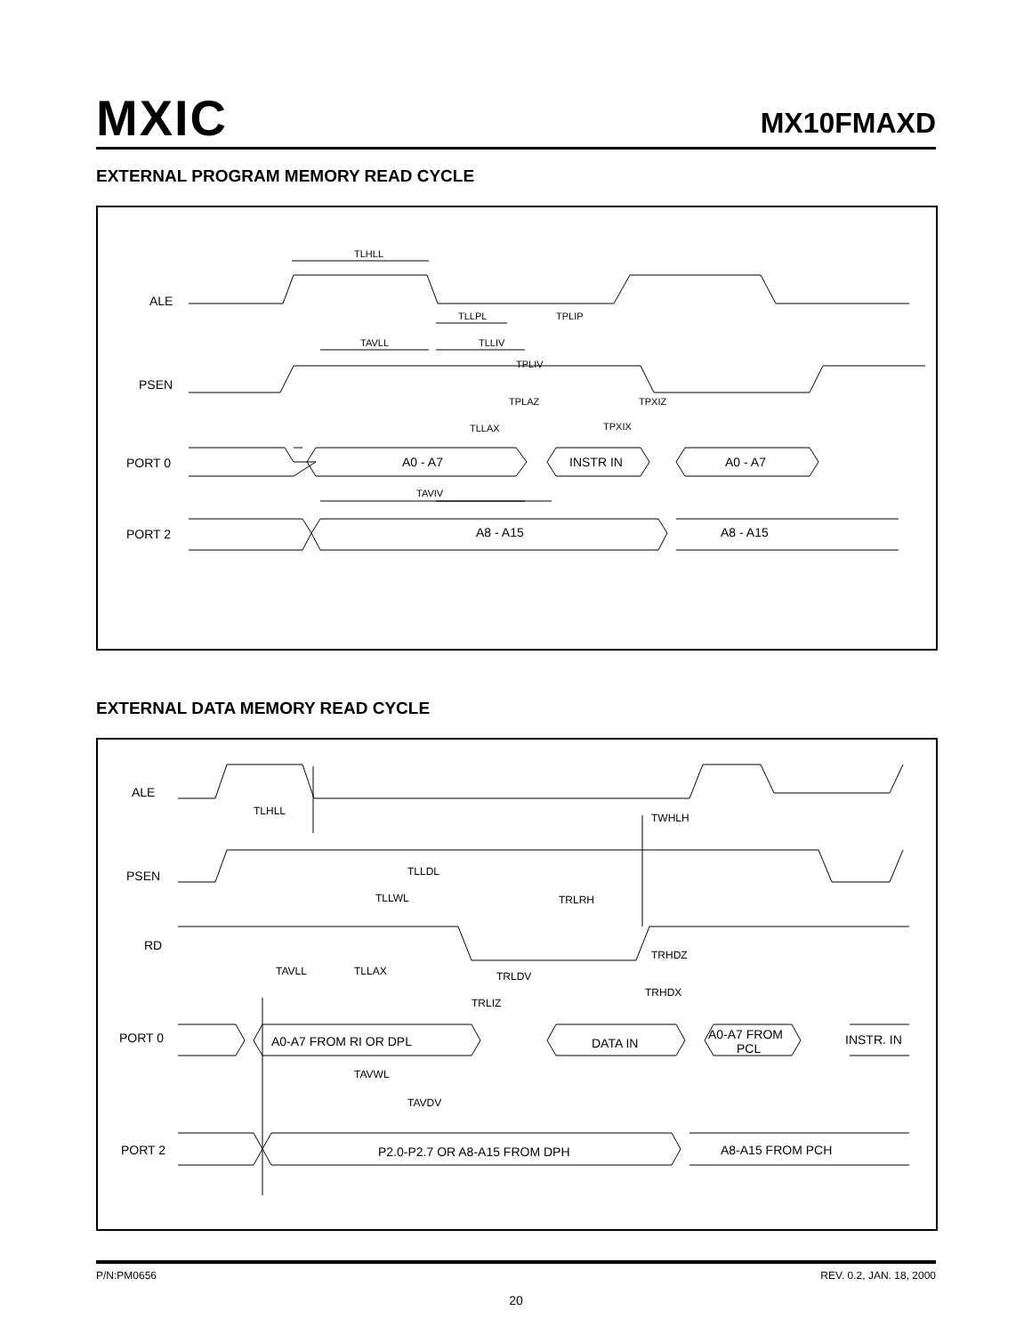MXIC MX10FMAXD
EXTERNAL PROGRAM MEMORY READ CYCLE
ALE
PSEN
PORT 0
PORT 2
TLHLL
TLLPL
TPLIP
TAVLL
TLLIV
TPLIV
TPLAZ
TPXIZ
TLLAX
TPXIX
A0 - A7
INSTR IN
A0 - A7
TAVIV
A8 - A15
A8 - A15
EXTERNAL DATA MEMORY READ CYCLE
ALE
PSEN
RD
PORT 0
PORT 2
TLHLL
TWHLH
TLLDL
TLLWL
TRLRH
TRHDZ
TAVLL
TLLAX
TRLDV
TRHDX
TRLIZ
A0-A7 FROM RI OR DPL
DATA IN
A0-A7 FROM
PCL
INSTR. IN
TAVWL
TAVDV
P2.0-P2.7 OR A8-A15 FROM DPH
A8-A15 FROM PCH
P/N:PM0656 REV. 0.2, JAN. 18, 2000
20